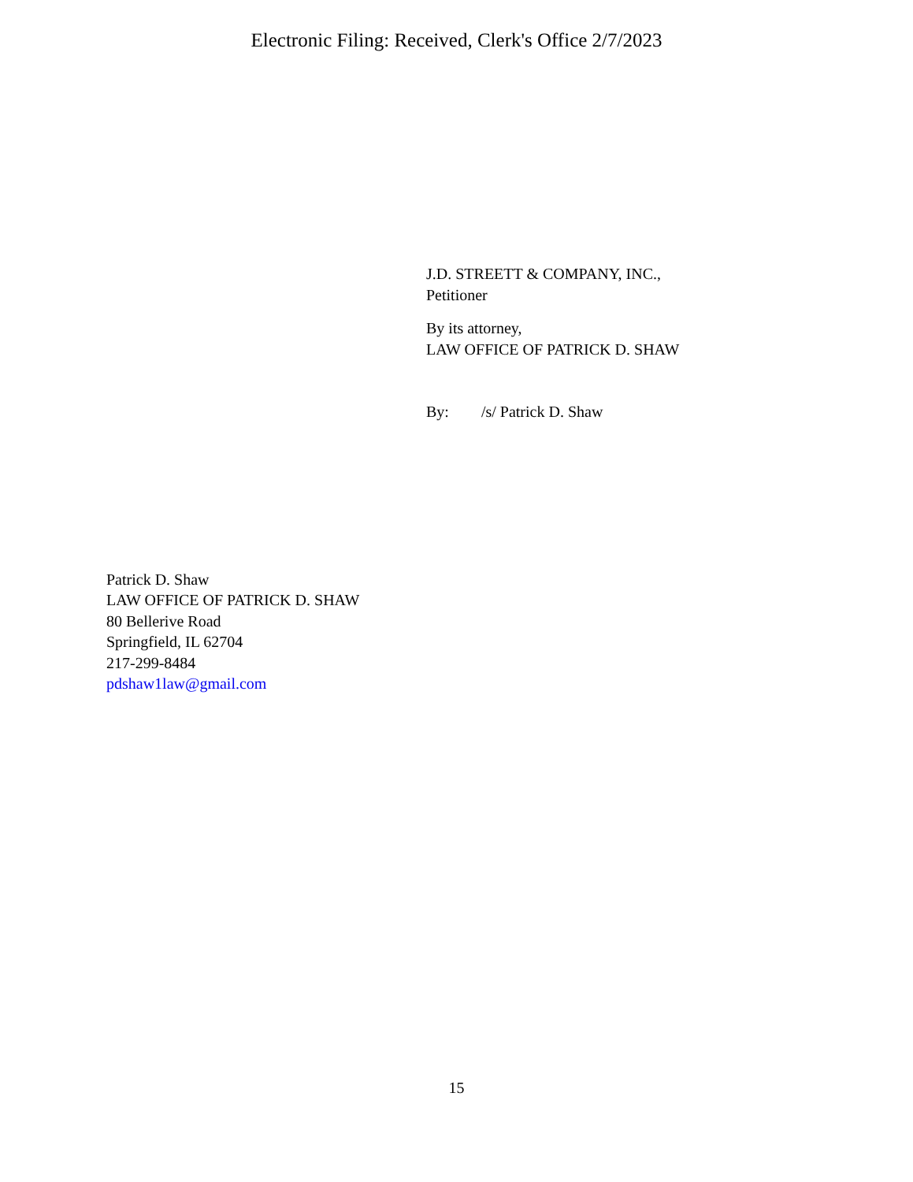Electronic Filing: Received, Clerk's Office 2/7/2023
J.D. STREETT & COMPANY, INC.,
Petitioner
By its attorney,
LAW OFFICE OF PATRICK D. SHAW
By: /s/ Patrick D. Shaw
Patrick D. Shaw
LAW OFFICE OF PATRICK D. SHAW
80 Bellerive Road
Springfield, IL 62704
217-299-8484
pdshaw1law@gmail.com
15